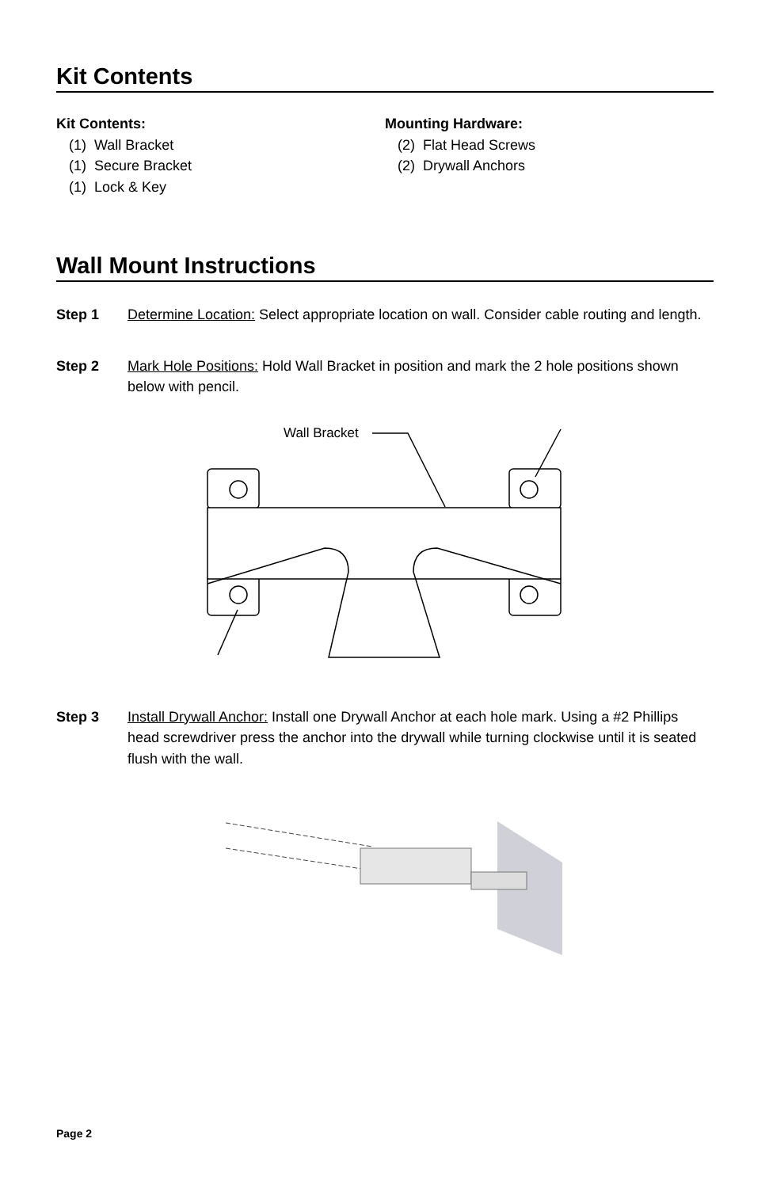Kit Contents
Kit Contents:
(1) Wall Bracket
(1) Secure Bracket
(1) Lock & Key
Mounting Hardware:
(2) Flat Head Screws
(2) Drywall Anchors
Wall Mount Instructions
Step 1 Determine Location: Select appropriate location on wall. Consider cable routing and length.
Step 2 Mark Hole Positions: Hold Wall Bracket in position and mark the 2 hole positions shown below with pencil.
Wall Bracket
Step 3 Install Drywall Anchor: Install one Drywall Anchor at each hole mark. Using a #2 Phillips head screwdriver press the anchor into the drywall while turning clockwise until it is seated flush with the wall.
Page 2